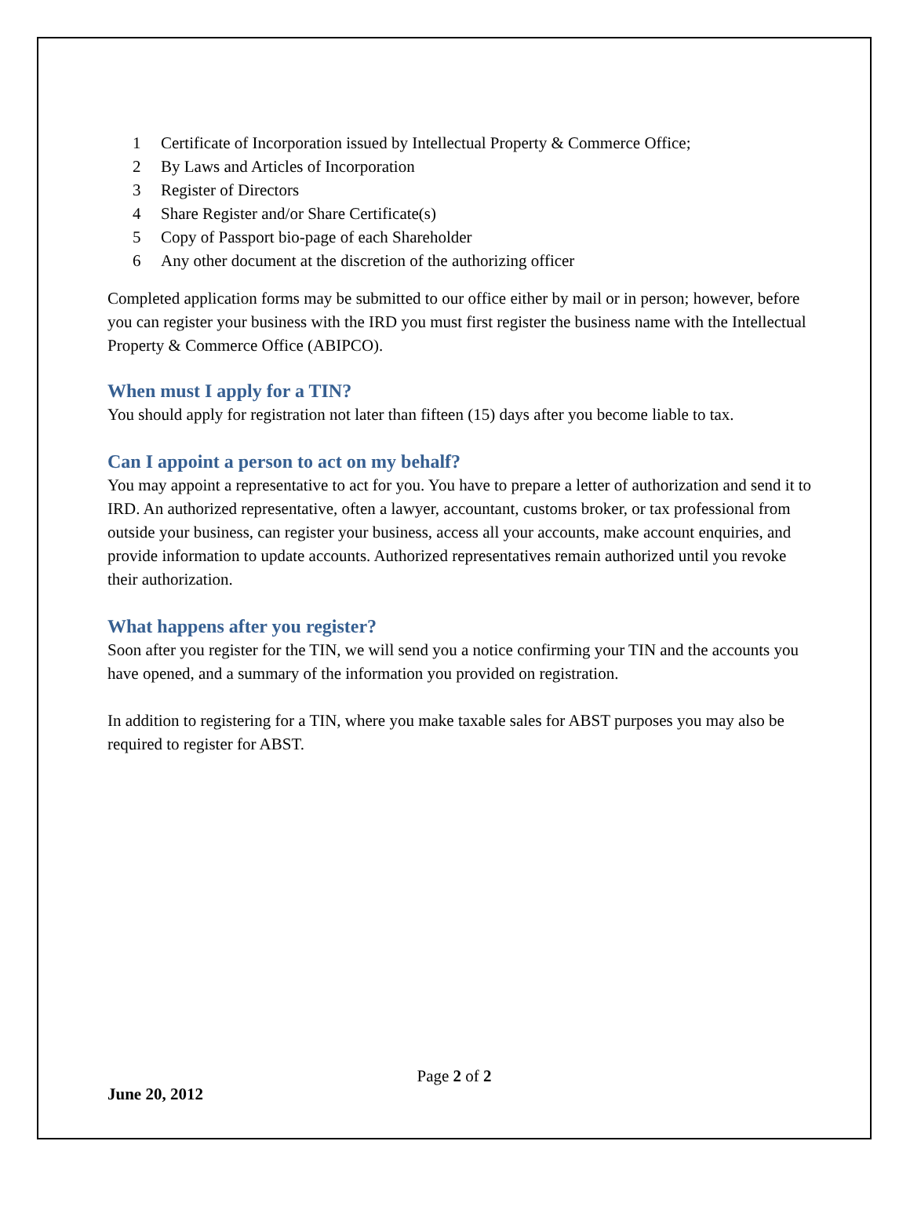1 Certificate of Incorporation issued by Intellectual Property & Commerce Office;
2 By Laws and Articles of Incorporation
3 Register of Directors
4 Share Register and/or Share Certificate(s)
5 Copy of Passport bio-page of each Shareholder
6 Any other document at the discretion of the authorizing officer
Completed application forms may be submitted to our office either by mail or in person; however, before you can register your business with the IRD you must first register the business name with the Intellectual Property & Commerce Office (ABIPCO).
When must I apply for a TIN?
You should apply for registration not later than fifteen (15) days after you become liable to tax.
Can I appoint a person to act on my behalf?
You may appoint a representative to act for you. You have to prepare a letter of authorization and send it to IRD. An authorized representative, often a lawyer, accountant, customs broker, or tax professional from outside your business, can register your business, access all your accounts, make account enquiries, and provide information to update accounts. Authorized representatives remain authorized until you revoke their authorization.
What happens after you register?
Soon after you register for the TIN, we will send you a notice confirming your TIN and the accounts you have opened, and a summary of the information you provided on registration.
In addition to registering for a TIN, where you make taxable sales for ABST purposes you may also be required to register for ABST.
Page 2 of 2
June 20, 2012